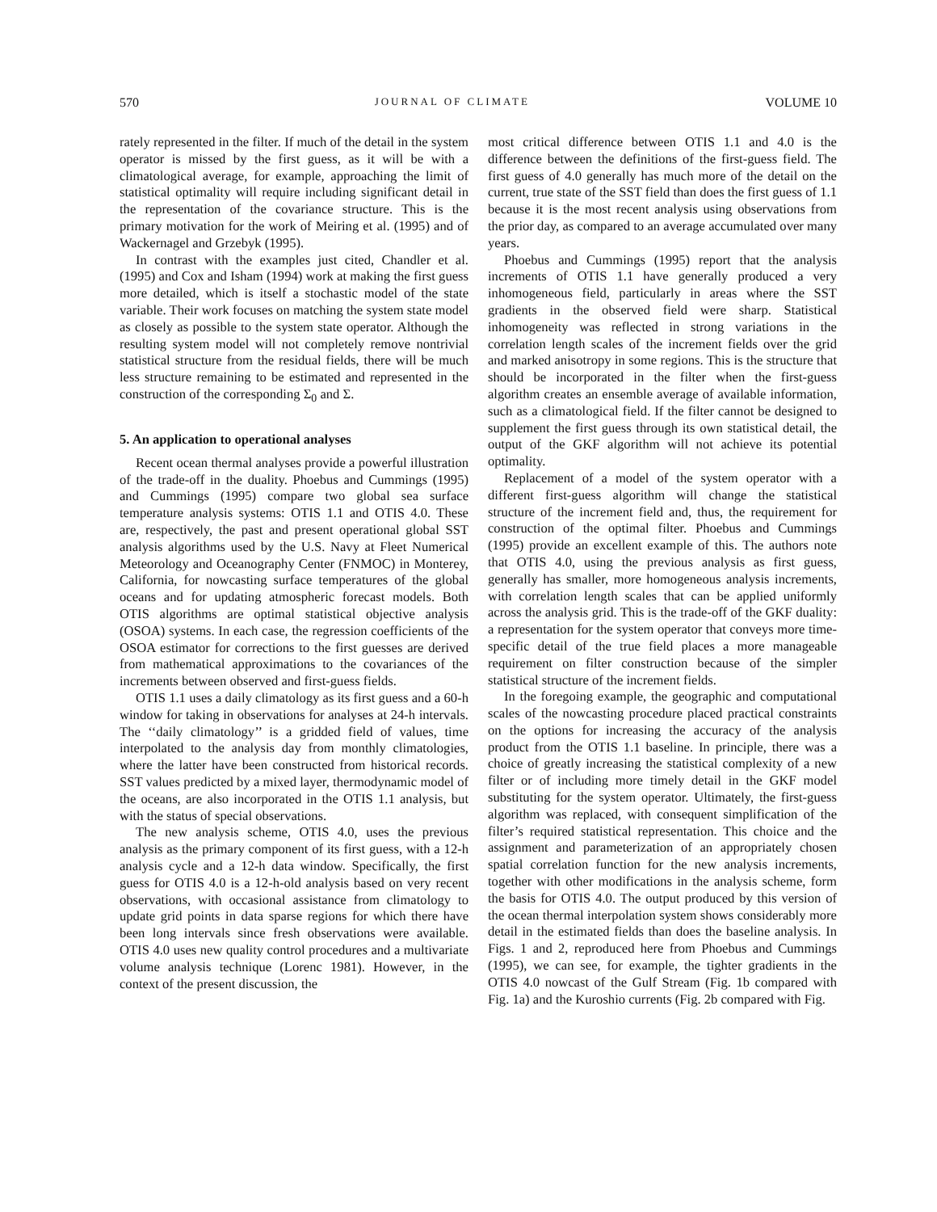570 JOURNAL OF CLIMATE VOLUME 10
rately represented in the filter. If much of the detail in the system operator is missed by the first guess, as it will be with a climatological average, for example, approaching the limit of statistical optimality will require including significant detail in the representation of the covariance structure. This is the primary motivation for the work of Meiring et al. (1995) and of Wackernagel and Grzebyk (1995).
In contrast with the examples just cited, Chandler et al. (1995) and Cox and Isham (1994) work at making the first guess more detailed, which is itself a stochastic model of the state variable. Their work focuses on matching the system state model as closely as possible to the system state operator. Although the resulting system model will not completely remove nontrivial statistical structure from the residual fields, there will be much less structure remaining to be estimated and represented in the construction of the corresponding Σ<sub>0</sub> and Σ.
5. An application to operational analyses
Recent ocean thermal analyses provide a powerful illustration of the trade-off in the duality. Phoebus and Cummings (1995) and Cummings (1995) compare two global sea surface temperature analysis systems: OTIS 1.1 and OTIS 4.0. These are, respectively, the past and present operational global SST analysis algorithms used by the U.S. Navy at Fleet Numerical Meteorology and Oceanography Center (FNMOC) in Monterey, California, for nowcasting surface temperatures of the global oceans and for updating atmospheric forecast models. Both OTIS algorithms are optimal statistical objective analysis (OSOA) systems. In each case, the regression coefficients of the OSOA estimator for corrections to the first guesses are derived from mathematical approximations to the covariances of the increments between observed and first-guess fields.
OTIS 1.1 uses a daily climatology as its first guess and a 60-h window for taking in observations for analyses at 24-h intervals. The ‘‘daily climatology’’ is a gridded field of values, time interpolated to the analysis day from monthly climatologies, where the latter have been constructed from historical records. SST values predicted by a mixed layer, thermodynamic model of the oceans, are also incorporated in the OTIS 1.1 analysis, but with the status of special observations.
The new analysis scheme, OTIS 4.0, uses the previous analysis as the primary component of its first guess, with a 12-h analysis cycle and a 12-h data window. Specifically, the first guess for OTIS 4.0 is a 12-h-old analysis based on very recent observations, with occasional assistance from climatology to update grid points in data sparse regions for which there have been long intervals since fresh observations were available. OTIS 4.0 uses new quality control procedures and a multivariate volume analysis technique (Lorenc 1981). However, in the context of the present discussion, the
most critical difference between OTIS 1.1 and 4.0 is the difference between the definitions of the first-guess field. The first guess of 4.0 generally has much more of the detail on the current, true state of the SST field than does the first guess of 1.1 because it is the most recent analysis using observations from the prior day, as compared to an average accumulated over many years.
Phoebus and Cummings (1995) report that the analysis increments of OTIS 1.1 have generally produced a very inhomogeneous field, particularly in areas where the SST gradients in the observed field were sharp. Statistical inhomogeneity was reflected in strong variations in the correlation length scales of the increment fields over the grid and marked anisotropy in some regions. This is the structure that should be incorporated in the filter when the first-guess algorithm creates an ensemble average of available information, such as a climatological field. If the filter cannot be designed to supplement the first guess through its own statistical detail, the output of the GKF algorithm will not achieve its potential optimality.
Replacement of a model of the system operator with a different first-guess algorithm will change the statistical structure of the increment field and, thus, the requirement for construction of the optimal filter. Phoebus and Cummings (1995) provide an excellent example of this. The authors note that OTIS 4.0, using the previous analysis as first guess, generally has smaller, more homogeneous analysis increments, with correlation length scales that can be applied uniformly across the analysis grid. This is the trade-off of the GKF duality: a representation for the system operator that conveys more time-specific detail of the true field places a more manageable requirement on filter construction because of the simpler statistical structure of the increment fields.
In the foregoing example, the geographic and computational scales of the nowcasting procedure placed practical constraints on the options for increasing the accuracy of the analysis product from the OTIS 1.1 baseline. In principle, there was a choice of greatly increasing the statistical complexity of a new filter or of including more timely detail in the GKF model substituting for the system operator. Ultimately, the first-guess algorithm was replaced, with consequent simplification of the filter’s required statistical representation. This choice and the assignment and parameterization of an appropriately chosen spatial correlation function for the new analysis increments, together with other modifications in the analysis scheme, form the basis for OTIS 4.0. The output produced by this version of the ocean thermal interpolation system shows considerably more detail in the estimated fields than does the baseline analysis. In Figs. 1 and 2, reproduced here from Phoebus and Cummings (1995), we can see, for example, the tighter gradients in the OTIS 4.0 nowcast of the Gulf Stream (Fig. 1b compared with Fig. 1a) and the Kuroshio currents (Fig. 2b compared with Fig.